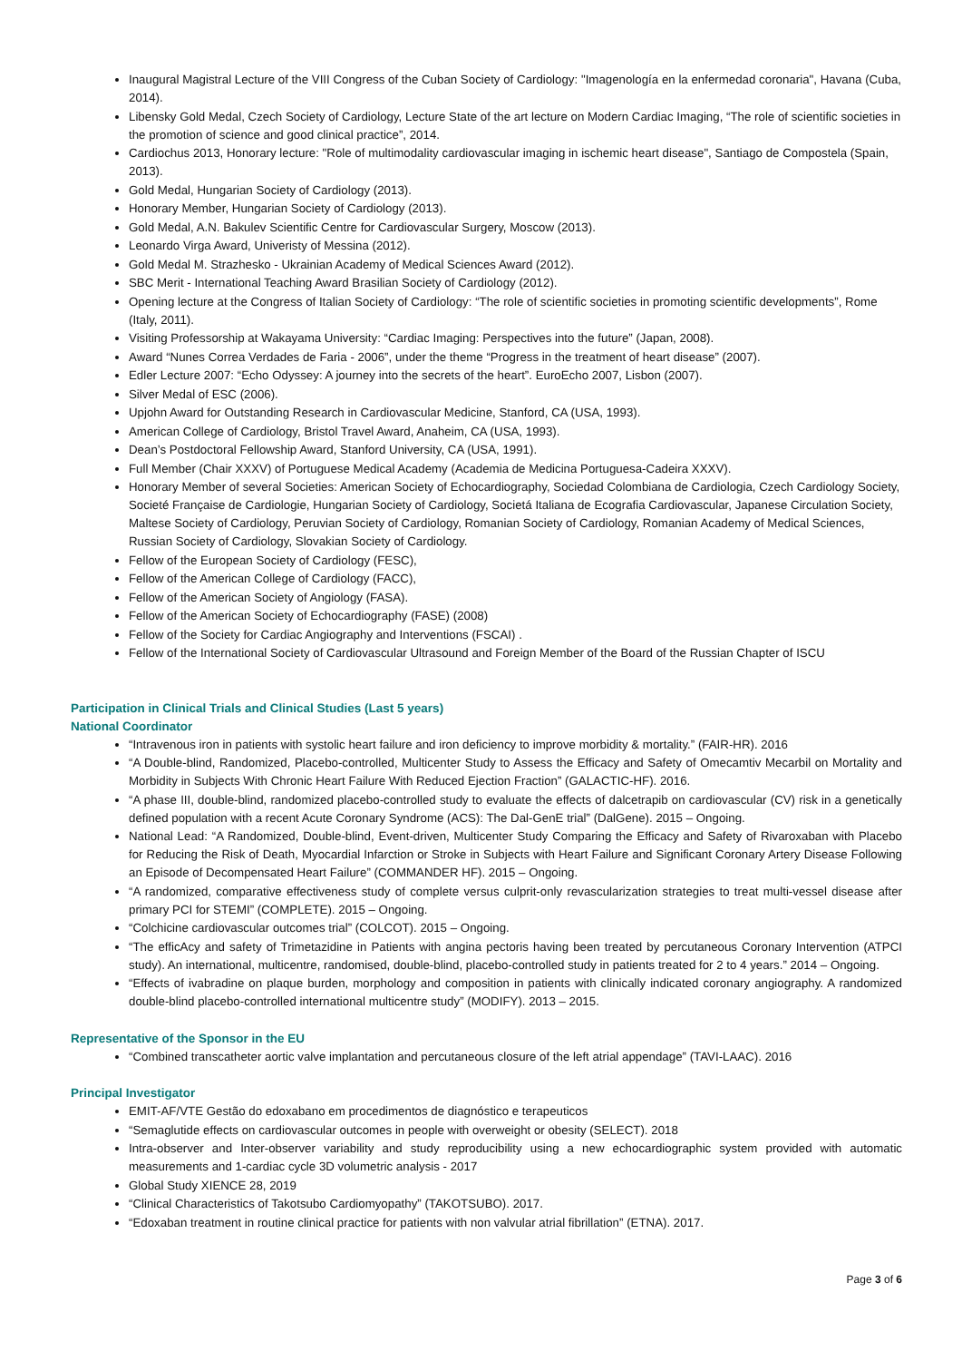Inaugural Magistral Lecture of the VIII Congress of the Cuban Society of Cardiology: "Imagenología en la enfermedad coronaria", Havana (Cuba, 2014).
Libensky Gold Medal, Czech Society of Cardiology, Lecture State of the art lecture on Modern Cardiac Imaging, “The role of scientific societies in the promotion of science and good clinical practice”, 2014.
Cardiochus 2013, Honorary lecture: "Role of multimodality cardiovascular imaging in ischemic heart disease", Santiago de Compostela (Spain, 2013).
Gold Medal, Hungarian Society of Cardiology (2013).
Honorary Member, Hungarian Society of Cardiology (2013).
Gold Medal, A.N. Bakulev Scientific Centre for Cardiovascular Surgery, Moscow (2013).
Leonardo Virga Award, Univeristy of Messina (2012).
Gold Medal M. Strazhesko - Ukrainian Academy of Medical Sciences Award (2012).
SBC Merit - International Teaching Award Brasilian Society of Cardiology (2012).
Opening lecture at the Congress of Italian Society of Cardiology: “The role of scientific societies in promoting scientific developments”, Rome (Italy, 2011).
Visiting Professorship at Wakayama University: “Cardiac Imaging: Perspectives into the future” (Japan, 2008).
Award “Nunes Correa Verdades de Faria - 2006”, under the theme “Progress in the treatment of heart disease” (2007).
Edler Lecture 2007: “Echo Odyssey: A journey into the secrets of the heart”. EuroEcho 2007, Lisbon (2007).
Silver Medal of ESC (2006).
Upjohn Award for Outstanding Research in Cardiovascular Medicine, Stanford, CA (USA, 1993).
American College of Cardiology, Bristol Travel Award, Anaheim, CA (USA, 1993).
Dean’s Postdoctoral Fellowship Award, Stanford University, CA (USA, 1991).
Full Member (Chair XXXV) of Portuguese Medical Academy (Academia de Medicina Portuguesa-Cadeira XXXV).
Honorary Member of several Societies: American Society of Echocardiography, Sociedad Colombiana de Cardiologia, Czech Cardiology Society, Societé Française de Cardiologie, Hungarian Society of Cardiology, Societá Italiana de Ecografia Cardiovascular, Japanese Circulation Society, Maltese Society of Cardiology, Peruvian Society of Cardiology, Romanian Society of Cardiology, Romanian Academy of Medical Sciences, Russian Society of Cardiology, Slovakian Society of Cardiology.
Fellow of the European Society of Cardiology (FESC),
Fellow of the American College of Cardiology (FACC),
Fellow of the American Society of Angiology (FASA).
Fellow of the American Society of Echocardiography (FASE) (2008)
Fellow of the Society for Cardiac Angiography and Interventions (FSCAI) .
Fellow of the International Society of Cardiovascular Ultrasound and Foreign Member of the Board of the Russian Chapter of ISCU
Participation in Clinical Trials and Clinical Studies (Last 5 years)
National Coordinator
“Intravenous iron in patients with systolic heart failure and iron deficiency to improve morbidity & mortality.” (FAIR-HR). 2016
“A Double-blind, Randomized, Placebo-controlled, Multicenter Study to Assess the Efficacy and Safety of Omecamtiv Mecarbil on Mortality and Morbidity in Subjects With Chronic Heart Failure With Reduced Ejection Fraction” (GALACTIC-HF). 2016.
“A phase III, double-blind, randomized placebo-controlled study to evaluate the effects of dalcetrapib on cardiovascular (CV) risk in a genetically defined population with a recent Acute Coronary Syndrome (ACS): The Dal-GenE trial” (DalGene). 2015 – Ongoing.
National Lead: “A Randomized, Double-blind, Event-driven, Multicenter Study Comparing the Efficacy and Safety of Rivaroxaban with Placebo for Reducing the Risk of Death, Myocardial Infarction or Stroke in Subjects with Heart Failure and Significant Coronary Artery Disease Following an Episode of Decompensated Heart Failure” (COMMANDER HF). 2015 – Ongoing.
“A randomized, comparative effectiveness study of complete versus culprit-only revascularization strategies to treat multi-vessel disease after primary PCI for STEMI” (COMPLETE). 2015 – Ongoing.
“Colchicine cardiovascular outcomes trial” (COLCOT). 2015 – Ongoing.
“The efficAcy and safety of Trimetazidine in Patients with angina pectoris having been treated by percutaneous Coronary Intervention (ATPCI study). An international, multicentre, randomised, double-blind, placebo-controlled study in patients treated for 2 to 4 years.” 2014 – Ongoing.
“Effects of ivabradine on plaque burden, morphology and composition in patients with clinically indicated coronary angiography. A randomized double-blind placebo-controlled international multicentre study” (MODIFY). 2013 – 2015.
Representative of the Sponsor in the EU
“Combined transcatheter aortic valve implantation and percutaneous closure of the left atrial appendage” (TAVI-LAAC). 2016
Principal Investigator
EMIT-AF/VTE Gestão do edoxabano em procedimentos de diagnóstico e terapeuticos
“Semaglutide effects on cardiovascular outcomes in people with overweight or obesity (SELECT). 2018
Intra-observer and Inter-observer variability and study reproducibility using a new echocardiographic system provided with automatic measurements and 1-cardiac cycle 3D volumetric analysis - 2017
Global Study XIENCE 28, 2019
“Clinical Characteristics of Takotsubo Cardiomyopathy” (TAKOTSUBO). 2017.
“Edoxaban treatment in routine clinical practice for patients with non valvular atrial fibrillation” (ETNA). 2017.
Page 3 of 6